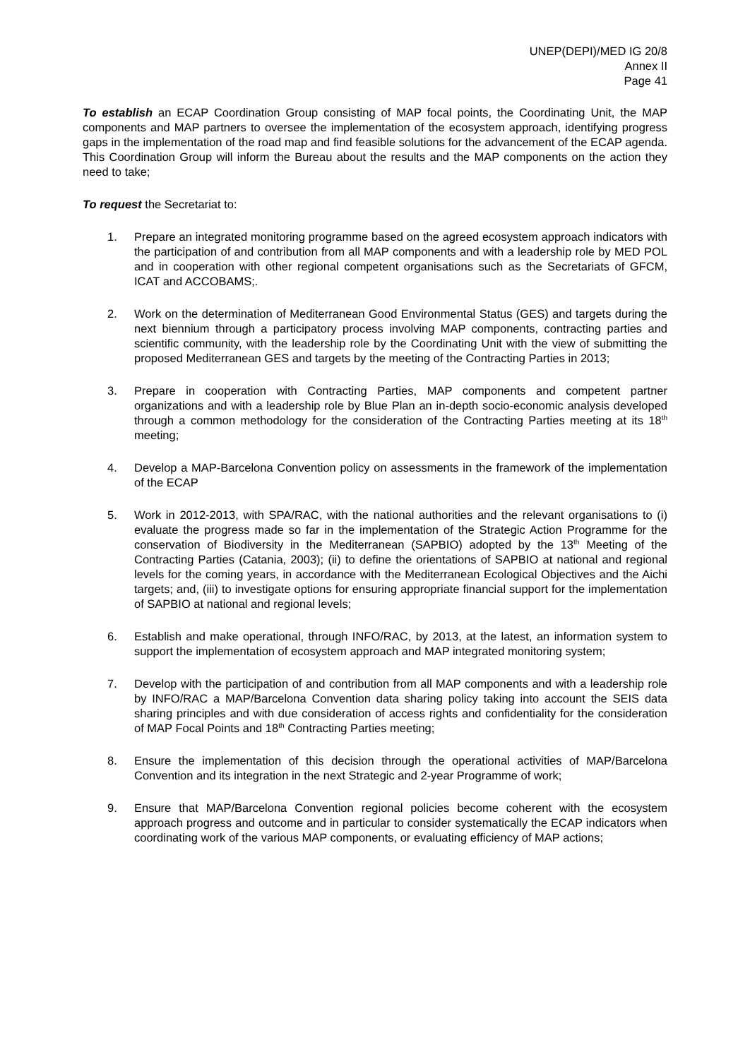UNEP(DEPI)/MED IG 20/8
Annex II
Page 41
To establish an ECAP Coordination Group consisting of MAP focal points, the Coordinating Unit, the MAP components and MAP partners to oversee the implementation of the ecosystem approach, identifying progress gaps in the implementation of the road map and find feasible solutions for the advancement of the ECAP agenda. This Coordination Group will inform the Bureau about the results and the MAP components on the action they need to take;
To request the Secretariat to:
1. Prepare an integrated monitoring programme based on the agreed ecosystem approach indicators with the participation of and contribution from all MAP components and with a leadership role by MED POL and in cooperation with other regional competent organisations such as the Secretariats of GFCM, ICAT and ACCOBAMS;.
2. Work on the determination of Mediterranean Good Environmental Status (GES) and targets during the next biennium through a participatory process involving MAP components, contracting parties and scientific community, with the leadership role by the Coordinating Unit with the view of submitting the proposed Mediterranean GES and targets by the meeting of the Contracting Parties in 2013;
3. Prepare in cooperation with Contracting Parties, MAP components and competent partner organizations and with a leadership role by Blue Plan an in-depth socio-economic analysis developed through a common methodology for the consideration of the Contracting Parties meeting at its 18<sup>th</sup> meeting;
4. Develop a MAP-Barcelona Convention policy on assessments in the framework of the implementation of the ECAP
5. Work in 2012-2013, with SPA/RAC, with the national authorities and the relevant organisations to (i) evaluate the progress made so far in the implementation of the Strategic Action Programme for the conservation of Biodiversity in the Mediterranean (SAPBIO) adopted by the 13<sup>th</sup> Meeting of the Contracting Parties (Catania, 2003); (ii) to define the orientations of SAPBIO at national and regional levels for the coming years, in accordance with the Mediterranean Ecological Objectives and the Aichi targets; and, (iii) to investigate options for ensuring appropriate financial support for the implementation of SAPBIO at national and regional levels;
6. Establish and make operational, through INFO/RAC, by 2013, at the latest, an information system to support the implementation of ecosystem approach and MAP integrated monitoring system;
7. Develop with the participation of and contribution from all MAP components and with a leadership role by INFO/RAC a MAP/Barcelona Convention data sharing policy taking into account the SEIS data sharing principles and with due consideration of access rights and confidentiality for the consideration of MAP Focal Points and 18<sup>th</sup> Contracting Parties meeting;
8. Ensure the implementation of this decision through the operational activities of MAP/Barcelona Convention and its integration in the next Strategic and 2-year Programme of work;
9. Ensure that MAP/Barcelona Convention regional policies become coherent with the ecosystem approach progress and outcome and in particular to consider systematically the ECAP indicators when coordinating work of the various MAP components, or evaluating efficiency of MAP actions;